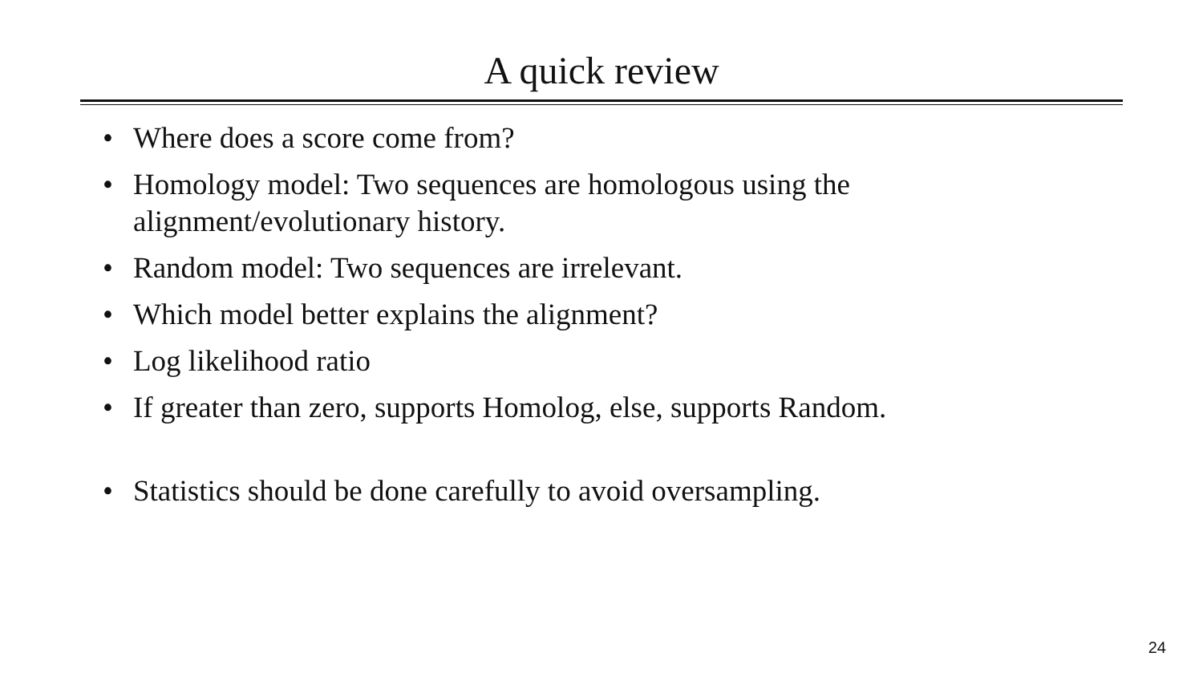A quick review
• Where does a score come from?
• Homology model: Two sequences are homologous using the alignment/evolutionary history.
• Random model: Two sequences are irrelevant.
• Which model better explains the alignment?
• Log likelihood ratio
• If greater than zero, supports Homolog, else, supports Random.
• Statistics should be done carefully to avoid oversampling.
24